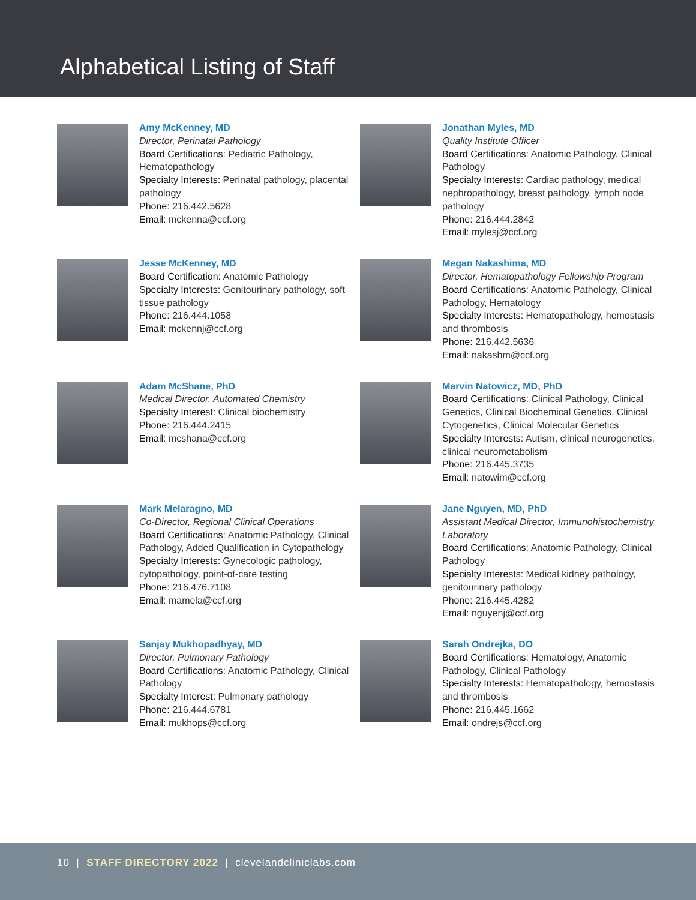Alphabetical Listing of Staff
Amy McKenney, MD
Director, Perinatal Pathology
Board Certifications: Pediatric Pathology, Hematopathology
Specialty Interests: Perinatal pathology, placental pathology
Phone: 216.442.5628
Email: mckenna@ccf.org
Jonathan Myles, MD
Quality Institute Officer
Board Certifications: Anatomic Pathology, Clinical Pathology
Specialty Interests: Cardiac pathology, medical nephropathology, breast pathology, lymph node pathology
Phone: 216.444.2842
Email: mylesj@ccf.org
Jesse McKenney, MD
Board Certification: Anatomic Pathology
Specialty Interests: Genitourinary pathology, soft tissue pathology
Phone: 216.444.1058
Email: mckennj@ccf.org
Megan Nakashima, MD
Director, Hematopathology Fellowship Program
Board Certifications: Anatomic Pathology, Clinical Pathology, Hematology
Specialty Interests: Hematopathology, hemostasis and thrombosis
Phone: 216.442.5636
Email: nakashm@ccf.org
Adam McShane, PhD
Medical Director, Automated Chemistry
Specialty Interest: Clinical biochemistry
Phone: 216.444.2415
Email: mcshana@ccf.org
Marvin Natowicz, MD, PhD
Board Certifications: Clinical Pathology, Clinical Genetics, Clinical Biochemical Genetics, Clinical Cytogenetics, Clinical Molecular Genetics
Specialty Interests: Autism, clinical neurogenetics, clinical neurometabolism
Phone: 216.445.3735
Email: natowim@ccf.org
Mark Melaragno, MD
Co-Director, Regional Clinical Operations
Board Certifications: Anatomic Pathology, Clinical Pathology, Added Qualification in Cytopathology
Specialty Interests: Gynecologic pathology, cytopathology, point-of-care testing
Phone: 216.476.7108
Email: mamela@ccf.org
Jane Nguyen, MD, PhD
Assistant Medical Director, Immunohistochemistry Laboratory
Board Certifications: Anatomic Pathology, Clinical Pathology
Specialty Interests: Medical kidney pathology, genitourinary pathology
Phone: 216.445.4282
Email: nguyenj@ccf.org
Sanjay Mukhopadhyay, MD
Director, Pulmonary Pathology
Board Certifications: Anatomic Pathology, Clinical Pathology
Specialty Interest: Pulmonary pathology
Phone: 216.444.6781
Email: mukhops@ccf.org
Sarah Ondrejka, DO
Board Certifications: Hematology, Anatomic Pathology, Clinical Pathology
Specialty Interests: Hematopathology, hemostasis and thrombosis
Phone: 216.445.1662
Email: ondrejs@ccf.org
10 | STAFF DIRECTORY 2022 | clevelandcliniclabs.com